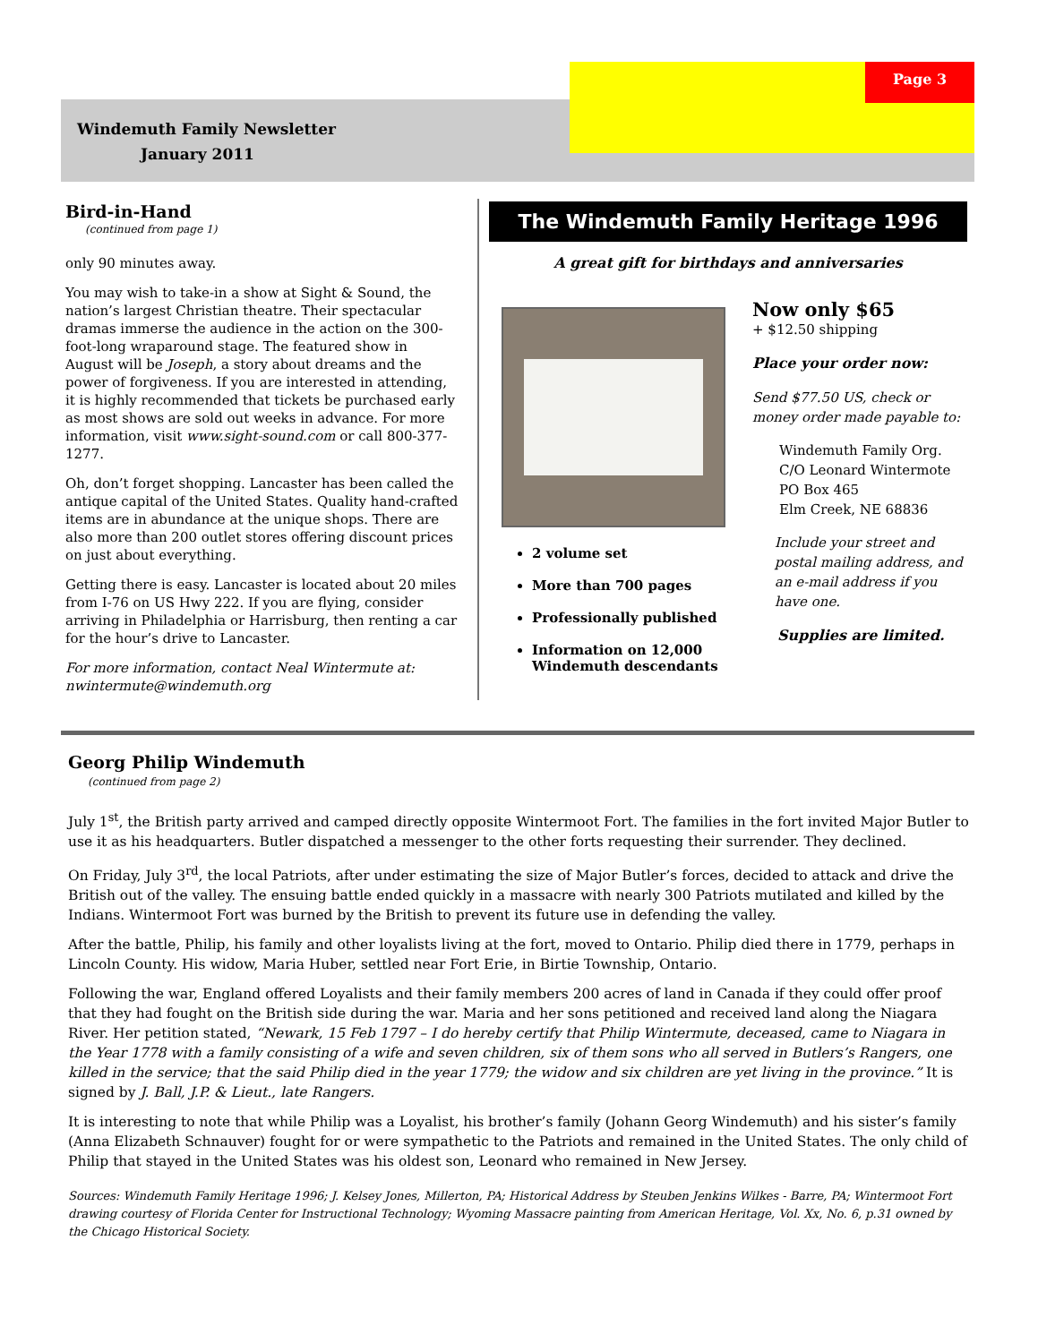Page 3
Windemuth Family Newsletter
January 2011
Bird-in-Hand
(continued from page 1)
only 90 minutes away.
You may wish to take-in a show at Sight & Sound, the nation’s largest Christian theatre. Their spectacular dramas immerse the audience in the action on the 300-foot-long wraparound stage. The featured show in August will be Joseph, a story about dreams and the power of forgiveness. If you are interested in attending, it is highly recommended that tickets be purchased early as most shows are sold out weeks in advance. For more information, visit www.sight-sound.com or call 800-377-1277.
Oh, don’t forget shopping. Lancaster has been called the antique capital of the United States. Quality hand-crafted items are in abundance at the unique shops. There are also more than 200 outlet stores offering discount prices on just about everything.
Getting there is easy. Lancaster is located about 20 miles from I-76 on US Hwy 222. If you are flying, consider arriving in Philadelphia or Harrisburg, then renting a car for the hour’s drive to Lancaster.
For more information, contact Neal Wintermute at: nwintermute@windemuth.org
The Windemuth Family Heritage 1996
A great gift for birthdays and anniversaries
2 volume set
More than 700 pages
Professionally published
Information on 12,000 Windemuth descendants
Now only $65
+ $12.50 shipping
Place your order now:
Send $77.50 US, check or money order made payable to:
Windemuth Family Org.
C/O Leonard Wintermote
PO Box 465
Elm Creek, NE 68836
Include your street and postal mailing address, and an e-mail address if you have one.
Supplies are limited.
Georg Philip Windemuth
(continued from page 2)
July 1<sup>st</sup>, the British party arrived and camped directly opposite Wintermoot Fort. The families in the fort invited Major Butler to use it as his headquarters. Butler dispatched a messenger to the other forts requesting their surrender. They declined.
On Friday, July 3<sup>rd</sup>, the local Patriots, after under estimating the size of Major Butler’s forces, decided to attack and drive the British out of the valley. The ensuing battle ended quickly in a massacre with nearly 300 Patriots mutilated and killed by the Indians. Wintermoot Fort was burned by the British to prevent its future use in defending the valley.
After the battle, Philip, his family and other loyalists living at the fort, moved to Ontario. Philip died there in 1779, perhaps in Lincoln County. His widow, Maria Huber, settled near Fort Erie, in Birtie Township, Ontario.
Following the war, England offered Loyalists and their family members 200 acres of land in Canada if they could offer proof that they had fought on the British side during the war. Maria and her sons petitioned and received land along the Niagara River. Her petition stated, “Newark, 15 Feb 1797 – I do hereby certify that Philip Wintermute, deceased, came to Niagara in the Year 1778 with a family consisting of a wife and seven children, six of them sons who all served in Butlers’s Rangers, one killed in the service; that the said Philip died in the year 1779; the widow and six children are yet living in the province.” It is signed by J. Ball, J.P. & Lieut., late Rangers.
It is interesting to note that while Philip was a Loyalist, his brother’s family (Johann Georg Windemuth) and his sister’s family (Anna Elizabeth Schnauver) fought for or were sympathetic to the Patriots and remained in the United States. The only child of Philip that stayed in the United States was his oldest son, Leonard who remained in New Jersey.
Sources: Windemuth Family Heritage 1996; J. Kelsey Jones, Millerton, PA; Historical Address by Steuben Jenkins Wilkes - Barre, PA; Wintermoot Fort drawing courtesy of Florida Center for Instructional Technology; Wyoming Massacre painting from American Heritage, Vol. Xx, No. 6, p.31 owned by the Chicago Historical Society.